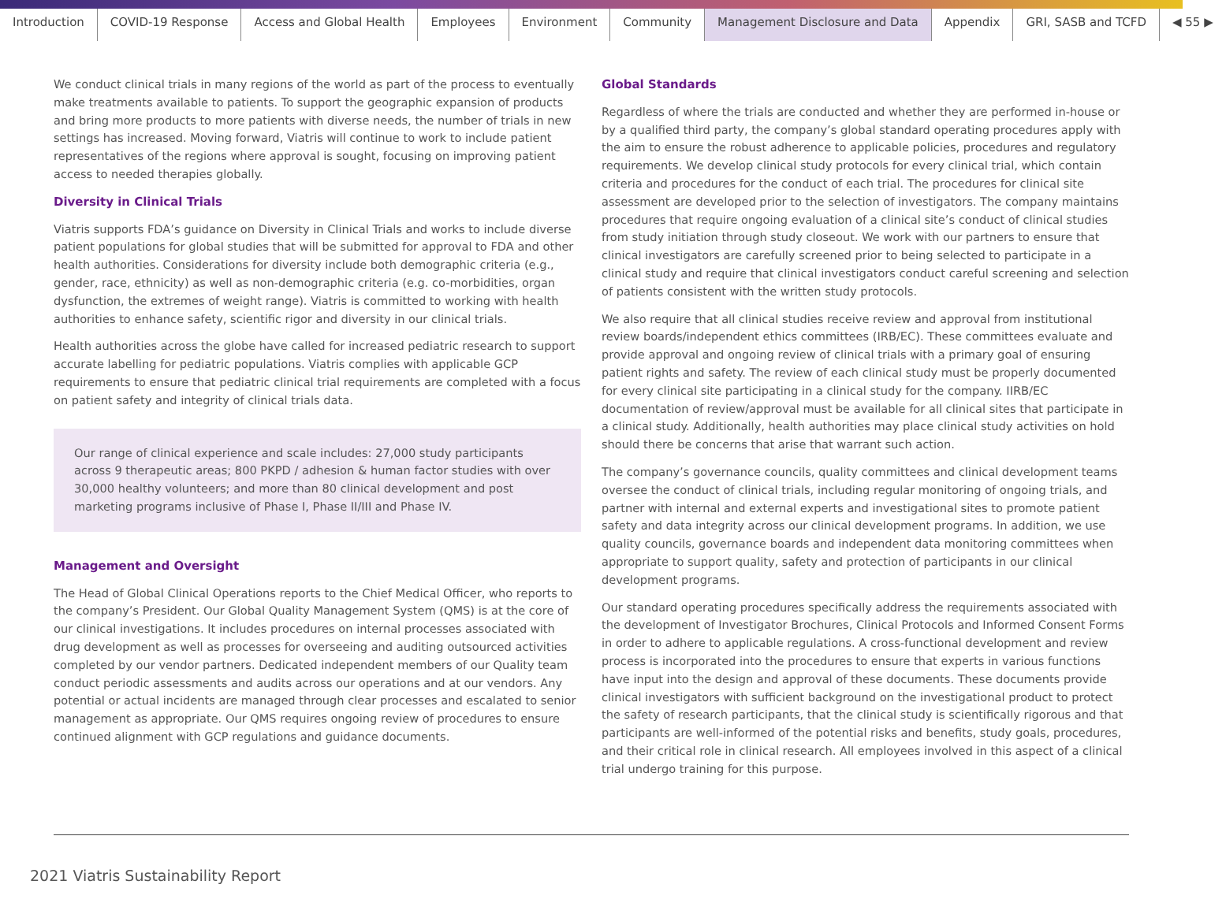Introduction COVID-19 Response Access and Global Health Employees Environment Community Management Disclosure and Data Appendix GRI, SASB and TCFD ◀ 55 ▶
We conduct clinical trials in many regions of the world as part of the process to eventually make treatments available to patients. To support the geographic expansion of products and bring more products to more patients with diverse needs, the number of trials in new settings has increased. Moving forward, Viatris will continue to work to include patient representatives of the regions where approval is sought, focusing on improving patient access to needed therapies globally.
Diversity in Clinical Trials
Viatris supports FDA’s guidance on Diversity in Clinical Trials and works to include diverse patient populations for global studies that will be submitted for approval to FDA and other health authorities. Considerations for diversity include both demographic criteria (e.g., gender, race, ethnicity) as well as non-demographic criteria (e.g. co-morbidities, organ dysfunction, the extremes of weight range). Viatris is committed to working with health authorities to enhance safety, scientific rigor and diversity in our clinical trials.
Health authorities across the globe have called for increased pediatric research to support accurate labelling for pediatric populations. Viatris complies with applicable GCP requirements to ensure that pediatric clinical trial requirements are completed with a focus on patient safety and integrity of clinical trials data.
Our range of clinical experience and scale includes: 27,000 study participants across 9 therapeutic areas; 800 PKPD / adhesion & human factor studies with over 30,000 healthy volunteers; and more than 80 clinical development and post marketing programs inclusive of Phase I, Phase II/III and Phase IV.
Management and Oversight
The Head of Global Clinical Operations reports to the Chief Medical Officer, who reports to the company’s President. Our Global Quality Management System (QMS) is at the core of our clinical investigations. It includes procedures on internal processes associated with drug development as well as processes for overseeing and auditing outsourced activities completed by our vendor partners. Dedicated independent members of our Quality team conduct periodic assessments and audits across our operations and at our vendors. Any potential or actual incidents are managed through clear processes and escalated to senior management as appropriate. Our QMS requires ongoing review of procedures to ensure continued alignment with GCP regulations and guidance documents.
Global Standards
Regardless of where the trials are conducted and whether they are performed in-house or by a qualified third party, the company’s global standard operating procedures apply with the aim to ensure the robust adherence to applicable policies, procedures and regulatory requirements. We develop clinical study protocols for every clinical trial, which contain criteria and procedures for the conduct of each trial. The procedures for clinical site assessment are developed prior to the selection of investigators. The company maintains procedures that require ongoing evaluation of a clinical site’s conduct of clinical studies from study initiation through study closeout. We work with our partners to ensure that clinical investigators are carefully screened prior to being selected to participate in a clinical study and require that clinical investigators conduct careful screening and selection of patients consistent with the written study protocols.
We also require that all clinical studies receive review and approval from institutional review boards/independent ethics committees (IRB/EC). These committees evaluate and provide approval and ongoing review of clinical trials with a primary goal of ensuring patient rights and safety. The review of each clinical study must be properly documented for every clinical site participating in a clinical study for the company. IIRB/EC documentation of review/approval must be available for all clinical sites that participate in a clinical study. Additionally, health authorities may place clinical study activities on hold should there be concerns that arise that warrant such action.
The company’s governance councils, quality committees and clinical development teams oversee the conduct of clinical trials, including regular monitoring of ongoing trials, and partner with internal and external experts and investigational sites to promote patient safety and data integrity across our clinical development programs. In addition, we use quality councils, governance boards and independent data monitoring committees when appropriate to support quality, safety and protection of participants in our clinical development programs.
Our standard operating procedures specifically address the requirements associated with the development of Investigator Brochures, Clinical Protocols and Informed Consent Forms in order to adhere to applicable regulations. A cross-functional development and review process is incorporated into the procedures to ensure that experts in various functions have input into the design and approval of these documents. These documents provide clinical investigators with sufficient background on the investigational product to protect the safety of research participants, that the clinical study is scientifically rigorous and that participants are well-informed of the potential risks and benefits, study goals, procedures, and their critical role in clinical research. All employees involved in this aspect of a clinical trial undergo training for this purpose.
2021 Viatris Sustainability Report